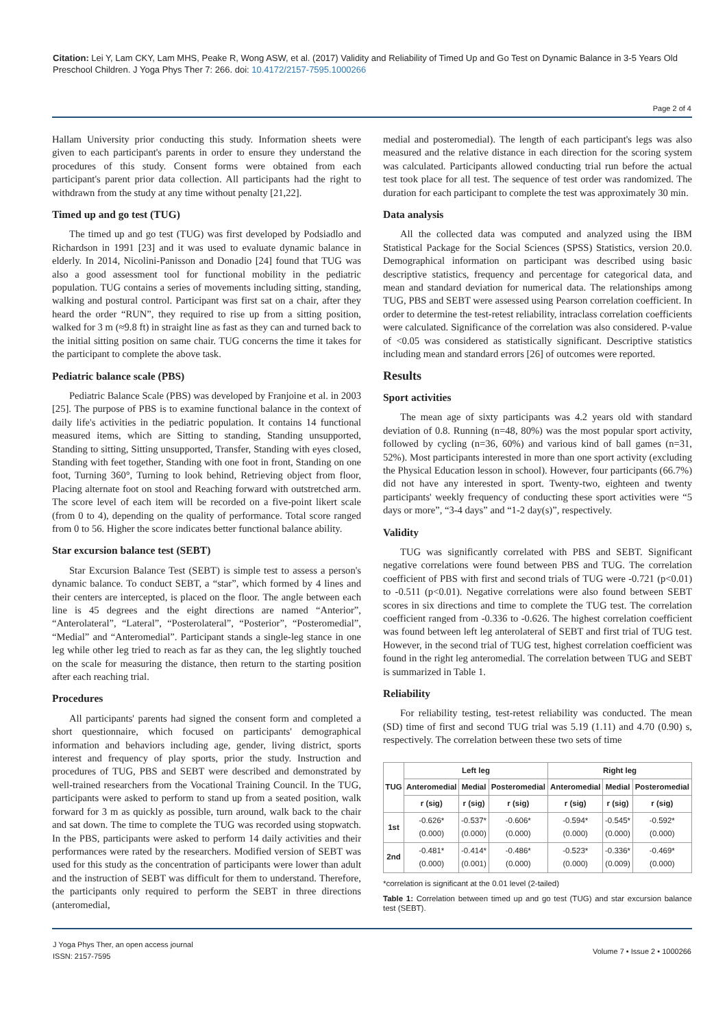Citation: Lei Y, Lam CKY, Lam MHS, Peake R, Wong ASW, et al. (2017) Validity and Reliability of Timed Up and Go Test on Dynamic Balance in 3-5 Years Old Preschool Children. J Yoga Phys Ther 7: 266. doi: 10.4172/2157-7595.1000266
Page 2 of 4
Hallam University prior conducting this study. Information sheets were given to each participant's parents in order to ensure they understand the procedures of this study. Consent forms were obtained from each participant's parent prior data collection. All participants had the right to withdrawn from the study at any time without penalty [21,22].
Timed up and go test (TUG)
The timed up and go test (TUG) was first developed by Podsiadlo and Richardson in 1991 [23] and it was used to evaluate dynamic balance in elderly. In 2014, Nicolini-Panisson and Donadio [24] found that TUG was also a good assessment tool for functional mobility in the pediatric population. TUG contains a series of movements including sitting, standing, walking and postural control. Participant was first sat on a chair, after they heard the order “RUN”, they required to rise up from a sitting position, walked for 3 m (≈9.8 ft) in straight line as fast as they can and turned back to the initial sitting position on same chair. TUG concerns the time it takes for the participant to complete the above task.
Pediatric balance scale (PBS)
Pediatric Balance Scale (PBS) was developed by Franjoine et al. in 2003 [25]. The purpose of PBS is to examine functional balance in the context of daily life's activities in the pediatric population. It contains 14 functional measured items, which are Sitting to standing, Standing unsupported, Standing to sitting, Sitting unsupported, Transfer, Standing with eyes closed, Standing with feet together, Standing with one foot in front, Standing on one foot, Turning 360°, Turning to look behind, Retrieving object from floor, Placing alternate foot on stool and Reaching forward with outstretched arm. The score level of each item will be recorded on a five-point likert scale (from 0 to 4), depending on the quality of performance. Total score ranged from 0 to 56. Higher the score indicates better functional balance ability.
Star excursion balance test (SEBT)
Star Excursion Balance Test (SEBT) is simple test to assess a person's dynamic balance. To conduct SEBT, a “star”, which formed by 4 lines and their centers are intercepted, is placed on the floor. The angle between each line is 45 degrees and the eight directions are named “Anterior”, “Anterolateral”, “Lateral”, “Posterolateral”, “Posterior”, “Posteromedial”, “Medial” and “Anteromedial”. Participant stands a single-leg stance in one leg while other leg tried to reach as far as they can, the leg slightly touched on the scale for measuring the distance, then return to the starting position after each reaching trial.
Procedures
All participants' parents had signed the consent form and completed a short questionnaire, which focused on participants' demographical information and behaviors including age, gender, living district, sports interest and frequency of play sports, prior the study. Instruction and procedures of TUG, PBS and SEBT were described and demonstrated by well-trained researchers from the Vocational Training Council. In the TUG, participants were asked to perform to stand up from a seated position, walk forward for 3 m as quickly as possible, turn around, walk back to the chair and sat down. The time to complete the TUG was recorded using stopwatch. In the PBS, participants were asked to perform 14 daily activities and their performances were rated by the researchers. Modified version of SEBT was used for this study as the concentration of participants were lower than adult and the instruction of SEBT was difficult for them to understand. Therefore, the participants only required to perform the SEBT in three directions (anteromedial,
medial and posteromedial). The length of each participant's legs was also measured and the relative distance in each direction for the scoring system was calculated. Participants allowed conducting trial run before the actual test took place for all test. The sequence of test order was randomized. The duration for each participant to complete the test was approximately 30 min.
Data analysis
All the collected data was computed and analyzed using the IBM Statistical Package for the Social Sciences (SPSS) Statistics, version 20.0. Demographical information on participant was described using basic descriptive statistics, frequency and percentage for categorical data, and mean and standard deviation for numerical data. The relationships among TUG, PBS and SEBT were assessed using Pearson correlation coefficient. In order to determine the test-retest reliability, intraclass correlation coefficients were calculated. Significance of the correlation was also considered. P-value of <0.05 was considered as statistically significant. Descriptive statistics including mean and standard errors [26] of outcomes were reported.
Results
Sport activities
The mean age of sixty participants was 4.2 years old with standard deviation of 0.8. Running (n=48, 80%) was the most popular sport activity, followed by cycling (n=36, 60%) and various kind of ball games (n=31, 52%). Most participants interested in more than one sport activity (excluding the Physical Education lesson in school). However, four participants (66.7%) did not have any interested in sport. Twenty-two, eighteen and twenty participants' weekly frequency of conducting these sport activities were “5 days or more”, “3-4 days” and “1-2 day(s)”, respectively.
Validity
TUG was significantly correlated with PBS and SEBT. Significant negative correlations were found between PBS and TUG. The correlation coefficient of PBS with first and second trials of TUG were -0.721 (p<0.01) to -0.511 (p<0.01). Negative correlations were also found between SEBT scores in six directions and time to complete the TUG test. The correlation coefficient ranged from -0.336 to -0.626. The highest correlation coefficient was found between left leg anterolateral of SEBT and first trial of TUG test. However, in the second trial of TUG test, highest correlation coefficient was found in the right leg anteromedial. The correlation between TUG and SEBT is summarized in Table 1.
Reliability
For reliability testing, test-retest reliability was conducted. The mean (SD) time of first and second TUG trial was 5.19 (1.11) and 4.70 (0.90) s, respectively. The correlation between these two sets of time
| TUG | Left leg | | | Right leg | | |
| --- | --- | --- | --- | --- | --- | --- |
| | Anteromedial | Medial | Posteromedial | Anteromedial | Medial | Posteromedial |
| | r (sig) | r (sig) | r (sig) | r (sig) | r (sig) | r (sig) |
| 1st | -0.626* (0.000) | -0.537* (0.000) | -0.606* (0.000) | -0.594* (0.000) | -0.545* (0.000) | -0.592* (0.000) |
| 2nd | -0.481* (0.000) | -0.414* (0.001) | -0.486* (0.000) | -0.523* (0.000) | -0.336* (0.009) | -0.469* (0.000) |
*correlation is significant at the 0.01 level (2-tailed)
Table 1: Correlation between timed up and go test (TUG) and star excursion balance test (SEBT).
J Yoga Phys Ther, an open access journal
ISSN: 2157-7595
Volume 7 • Issue 2 • 1000266